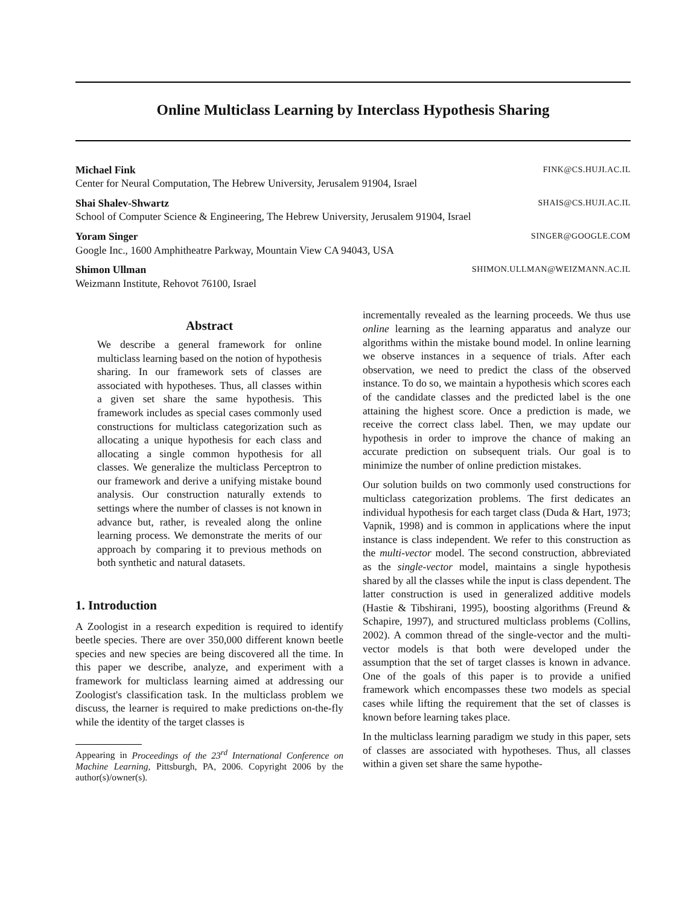Online Multiclass Learning by Interclass Hypothesis Sharing
Michael Fink FINK@CS.HUJI.AC.IL
Center for Neural Computation, The Hebrew University, Jerusalem 91904, Israel
Shai Shalev-Shwartz SHAIS@CS.HUJI.AC.IL
School of Computer Science & Engineering, The Hebrew University, Jerusalem 91904, Israel
Yoram Singer SINGER@GOOGLE.COM
Google Inc., 1600 Amphitheatre Parkway, Mountain View CA 94043, USA
Shimon Ullman SHIMON.ULLMAN@WEIZMANN.AC.IL
Weizmann Institute, Rehovot 76100, Israel
Abstract
We describe a general framework for online multiclass learning based on the notion of hypothesis sharing. In our framework sets of classes are associated with hypotheses. Thus, all classes within a given set share the same hypothesis. This framework includes as special cases commonly used constructions for multiclass categorization such as allocating a unique hypothesis for each class and allocating a single common hypothesis for all classes. We generalize the multiclass Perceptron to our framework and derive a unifying mistake bound analysis. Our construction naturally extends to settings where the number of classes is not known in advance but, rather, is revealed along the online learning process. We demonstrate the merits of our approach by comparing it to previous methods on both synthetic and natural datasets.
1. Introduction
A Zoologist in a research expedition is required to identify beetle species. There are over 350,000 different known beetle species and new species are being discovered all the time. In this paper we describe, analyze, and experiment with a framework for multiclass learning aimed at addressing our Zoologist's classification task. In the multiclass problem we discuss, the learner is required to make predictions on-the-fly while the identity of the target classes is
Appearing in Proceedings of the 23<sup>rd</sup> International Conference on Machine Learning, Pittsburgh, PA, 2006. Copyright 2006 by the author(s)/owner(s).
incrementally revealed as the learning proceeds. We thus use online learning as the learning apparatus and analyze our algorithms within the mistake bound model. In online learning we observe instances in a sequence of trials. After each observation, we need to predict the class of the observed instance. To do so, we maintain a hypothesis which scores each of the candidate classes and the predicted label is the one attaining the highest score. Once a prediction is made, we receive the correct class label. Then, we may update our hypothesis in order to improve the chance of making an accurate prediction on subsequent trials. Our goal is to minimize the number of online prediction mistakes.
Our solution builds on two commonly used constructions for multiclass categorization problems. The first dedicates an individual hypothesis for each target class (Duda & Hart, 1973; Vapnik, 1998) and is common in applications where the input instance is class independent. We refer to this construction as the multi-vector model. The second construction, abbreviated as the single-vector model, maintains a single hypothesis shared by all the classes while the input is class dependent. The latter construction is used in generalized additive models (Hastie & Tibshirani, 1995), boosting algorithms (Freund & Schapire, 1997), and structured multiclass problems (Collins, 2002). A common thread of the single-vector and the multi-vector models is that both were developed under the assumption that the set of target classes is known in advance. One of the goals of this paper is to provide a unified framework which encompasses these two models as special cases while lifting the requirement that the set of classes is known before learning takes place.
In the multiclass learning paradigm we study in this paper, sets of classes are associated with hypotheses. Thus, all classes within a given set share the same hypothe-